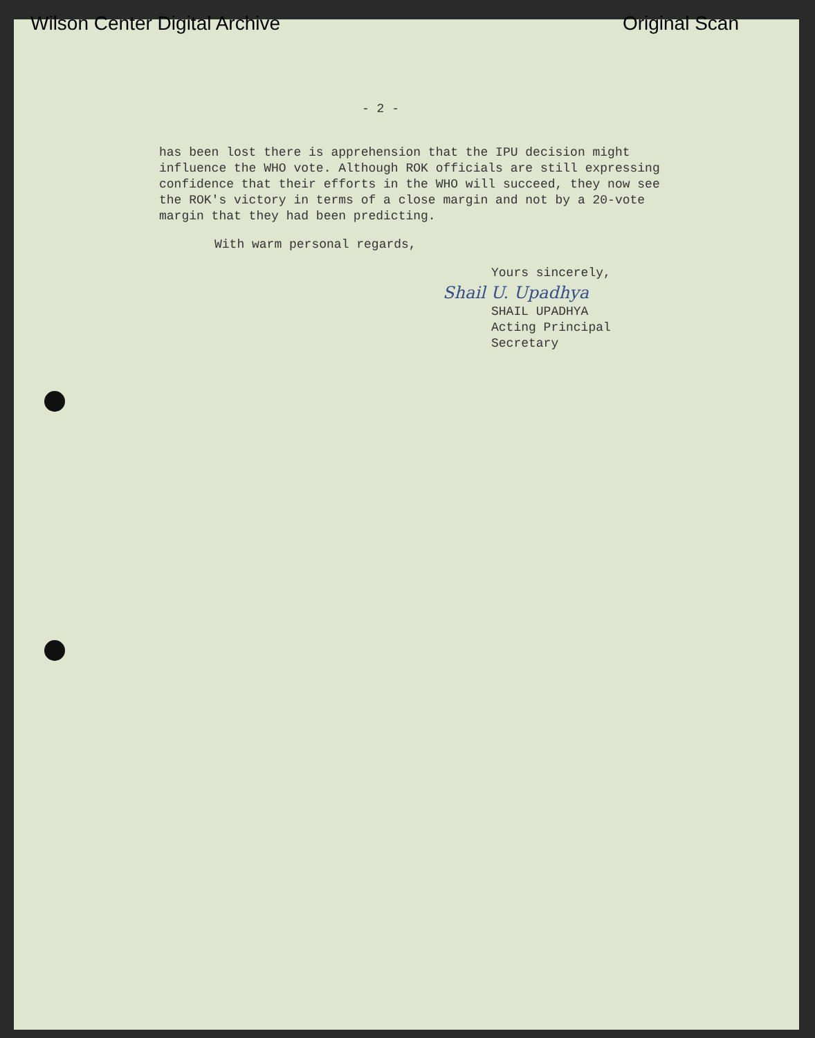Wilson Center Digital Archive Original Scan
- 2 -
has been lost there is apprehension that the IPU decision might influence the WHO vote. Although ROK officials are still expressing confidence that their efforts in the WHO will succeed, they now see the ROK's victory in terms of a close margin and not by a 20-vote margin that they had been predicting.
With warm personal regards,
Yours sincerely,
Shail U. Upadhya
SHAIL UPADHYA
Acting Principal Secretary